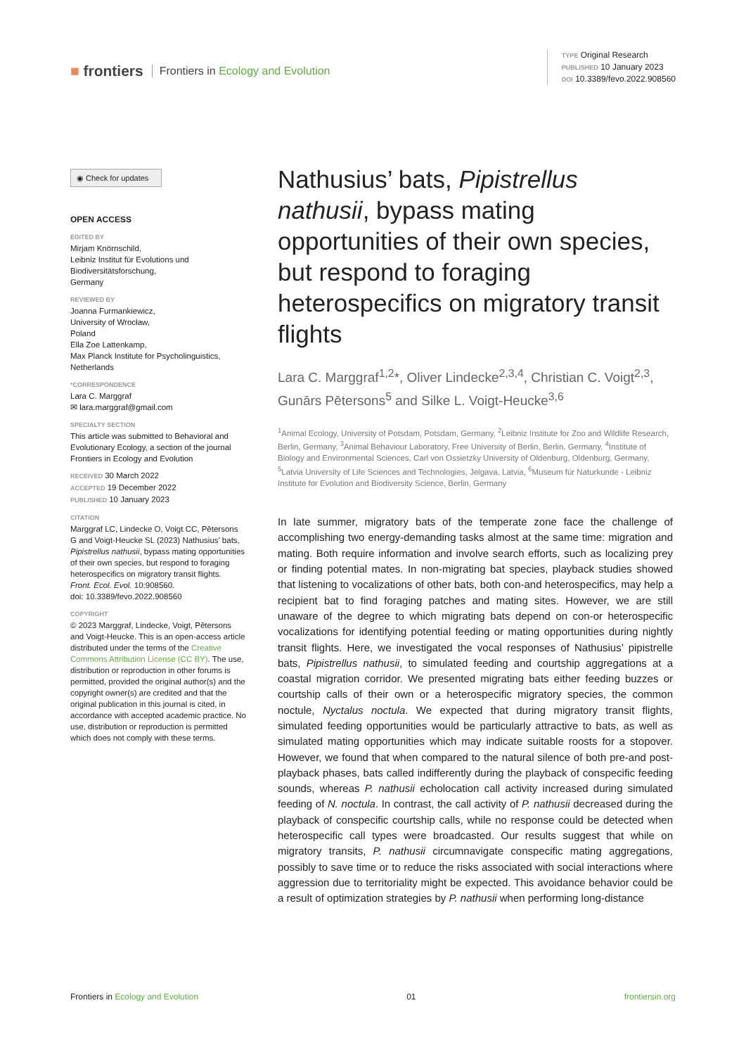■ frontiers Frontiers in Ecology and Evolution
TYPE Original Research
PUBLISHED 10 January 2023
DOI 10.3389/fevo.2022.908560
◉ Check for updates
OPEN ACCESS
EDITED BY
Mirjam Knörnschild,
Leibniz Institut für Evolutions und Biodiversitätsforschung,
Germany
REVIEWED BY
Joanna Furmankiewicz,
University of Wrocław,
Poland
Ella Zoe Lattenkamp,
Max Planck Institute for Psycholinguistics,
Netherlands
*CORRESPONDENCE
Lara C. Marggraf
✉ lara.marggraf@gmail.com
SPECIALTY SECTION
This article was submitted to Behavioral and Evolutionary Ecology, a section of the journal Frontiers in Ecology and Evolution
RECEIVED 30 March 2022
ACCEPTED 19 December 2022
PUBLISHED 10 January 2023
CITATION
Marggraf LC, Lindecke O, Voigt CC, Pētersons G and Voigt-Heucke SL (2023) Nathusius’ bats, Pipistrellus nathusii, bypass mating opportunities of their own species, but respond to foraging heterospecifics on migratory transit flights.
Front. Ecol. Evol. 10:908560.
doi: 10.3389/fevo.2022.908560
COPYRIGHT
© 2023 Marggraf, Lindecke, Voigt, Pētersons and Voigt-Heucke. This is an open-access article distributed under the terms of the Creative Commons Attribution License (CC BY). The use, distribution or reproduction in other forums is permitted, provided the original author(s) and the copyright owner(s) are credited and that the original publication in this journal is cited, in accordance with accepted academic practice. No use, distribution or reproduction is permitted which does not comply with these terms.
Nathusius’ bats, Pipistrellus nathusii, bypass mating opportunities of their own species, but respond to foraging heterospecifics on migratory transit flights
Lara C. Marggraf<sup>1,2</sup>*, Oliver Lindecke<sup>2,3,4</sup>, Christian C. Voigt<sup>2,3</sup>, Gunārs Pētersons<sup>5</sup> and Silke L. Voigt-Heucke<sup>3,6</sup>
<sup>1</sup> Animal Ecology, University of Potsdam, Potsdam, Germany, <sup>2</sup>Leibniz Institute for Zoo and Wildlife Research, Berlin, Germany, <sup>3</sup>Animal Behaviour Laboratory, Free University of Berlin, Berlin, Germany, <sup>4</sup>Institute of Biology and Environmental Sciences, Carl von Ossietzky University of Oldenburg, Oldenburg, Germany, <sup>5</sup>Latvia University of Life Sciences and Technologies, Jelgava, Latvia, <sup>6</sup>Museum für Naturkunde - Leibniz Institute for Evolution and Biodiversity Science, Berlin, Germany
In late summer, migratory bats of the temperate zone face the challenge of accomplishing two energy-demanding tasks almost at the same time: migration and mating. Both require information and involve search efforts, such as localizing prey or finding potential mates. In non-migrating bat species, playback studies showed that listening to vocalizations of other bats, both con-and heterospecifics, may help a recipient bat to find foraging patches and mating sites. However, we are still unaware of the degree to which migrating bats depend on con-or heterospecific vocalizations for identifying potential feeding or mating opportunities during nightly transit flights. Here, we investigated the vocal responses of Nathusius’ pipistrelle bats, Pipistrellus nathusii, to simulated feeding and courtship aggregations at a coastal migration corridor. We presented migrating bats either feeding buzzes or courtship calls of their own or a heterospecific migratory species, the common noctule, Nyctalus noctula. We expected that during migratory transit flights, simulated feeding opportunities would be particularly attractive to bats, as well as simulated mating opportunities which may indicate suitable roosts for a stopover. However, we found that when compared to the natural silence of both pre-and post-playback phases, bats called indifferently during the playback of conspecific feeding sounds, whereas P. nathusii echolocation call activity increased during simulated feeding of N. noctula. In contrast, the call activity of P. nathusii decreased during the playback of conspecific courtship calls, while no response could be detected when heterospecific call types were broadcasted. Our results suggest that while on migratory transits, P. nathusii circumnavigate conspecific mating aggregations, possibly to save time or to reduce the risks associated with social interactions where aggression due to territoriality might be expected. This avoidance behavior could be a result of optimization strategies by P. nathusii when performing long-distance
Frontiers in Ecology and Evolution 01 frontiersin.org